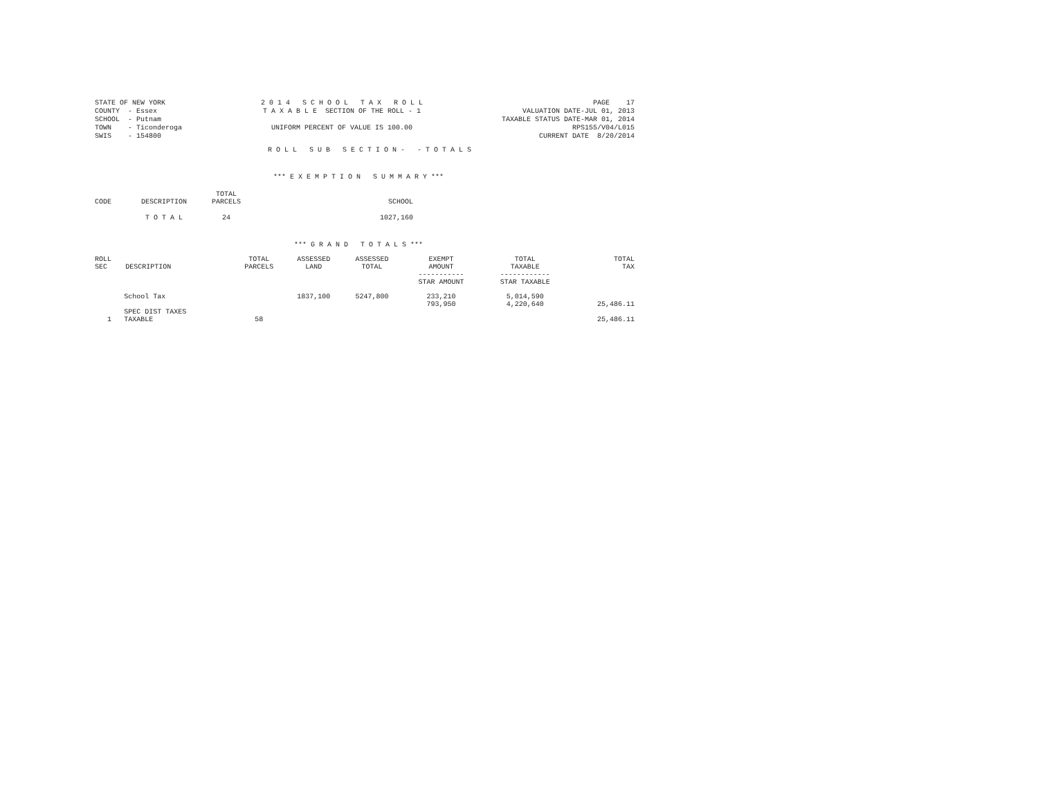STATE OF NEW YORK
COUNTY  - Essex
SCHOOL  - Putnam
TOWN    - Ticonderoga
SWIS    - 154800
2 0 1 4   S C H O O L   T A X   R O L L
T A X A B L E  SECTION OF THE ROLL - 1

UNIFORM PERCENT OF VALUE IS 100.00
PAGE    17
VALUATION DATE-JUL 01, 2013
TAXABLE STATUS DATE-MAR 01, 2014
RPS155/V04/L015
CURRENT DATE  8/20/2014
R O L L   S U B   S E C T I O N -   - T O T A L S
*** E X E M P T I O N   S U M M A R Y ***
| CODE | DESCRIPTION | TOTAL PARCELS | SCHOOL |
| --- | --- | --- | --- |
| | T O T A L | 24 | 1027,160 |
*** G R A N D   T O T A L S ***
| ROLL SEC | DESCRIPTION | TOTAL PARCELS | ASSESSED LAND | ASSESSED TOTAL | EXEMPT AMOUNT ----------- STAR AMOUNT | TOTAL TAXABLE ------------ STAR TAXABLE | TOTAL TAX |
| --- | --- | --- | --- | --- | --- | --- | --- |
| | School Tax | | 1837,100 | 5247,800 | 233,210 793,950 | 5,014,590 4,220,640 | 25,486.11 |
| 1 | SPEC DIST TAXES TAXABLE | 58 | | | | | 25,486.11 |